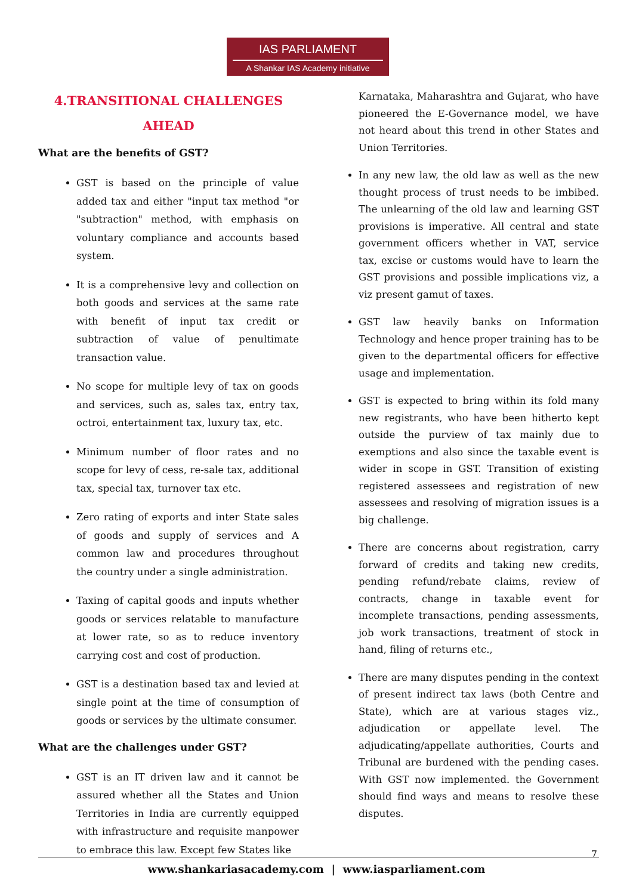IAS PARLIAMENT
A Shankar IAS Academy initiative
4.TRANSITIONAL CHALLENGES
AHEAD
What are the benefits of GST?
GST is based on the principle of value added tax and either "input tax method "or "subtraction" method, with emphasis on voluntary compliance and accounts based system.
It is a comprehensive levy and collection on both goods and services at the same rate with benefit of input tax credit or subtraction of value of penultimate transaction value.
No scope for multiple levy of tax on goods and services, such as, sales tax, entry tax, octroi, entertainment tax, luxury tax, etc.
Minimum number of floor rates and no scope for levy of cess, re-sale tax, additional tax, special tax, turnover tax etc.
Zero rating of exports and inter State sales of goods and supply of services and A common law and procedures throughout the country under a single administration.
Taxing of capital goods and inputs whether goods or services relatable to manufacture at lower rate, so as to reduce inventory carrying cost and cost of production.
GST is a destination based tax and levied at single point at the time of consumption of goods or services by the ultimate consumer.
What are the challenges under GST?
GST is an IT driven law and it cannot be assured whether all the States and Union Territories in India are currently equipped with infrastructure and requisite manpower to embrace this law. Except few States like
Karnataka, Maharashtra and Gujarat, who have pioneered the E-Governance model, we have not heard about this trend in other States and Union Territories.
In any new law, the old law as well as the new thought process of trust needs to be imbibed. The unlearning of the old law and learning GST provisions is imperative. All central and state government officers whether in VAT, service tax, excise or customs would have to learn the GST provisions and possible implications viz, a viz present gamut of taxes.
GST law heavily banks on Information Technology and hence proper training has to be given to the departmental officers for effective usage and implementation.
GST is expected to bring within its fold many new registrants, who have been hitherto kept outside the purview of tax mainly due to exemptions and also since the taxable event is wider in scope in GST. Transition of existing registered assessees and registration of new assessees and resolving of migration issues is a big challenge.
There are concerns about registration, carry forward of credits and taking new credits, pending refund/rebate claims, review of contracts, change in taxable event for incomplete transactions, pending assessments, job work transactions, treatment of stock in hand, filing of returns etc.,
There are many disputes pending in the context of present indirect tax laws (both Centre and State), which are at various stages viz., adjudication or appellate level. The adjudicating/appellate authorities, Courts and Tribunal are burdened with the pending cases. With GST now implemented. the Government should find ways and means to resolve these disputes.
7
www.shankariasacademy.com | www.iasparliament.com